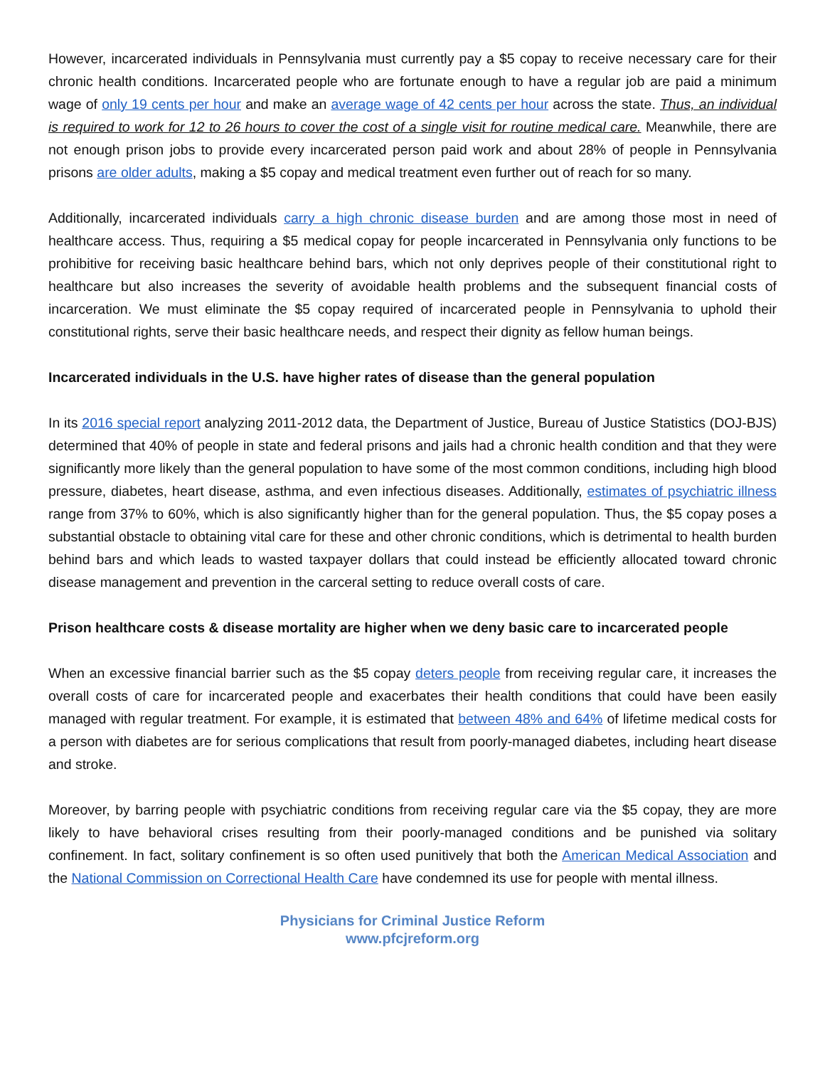However, incarcerated individuals in Pennsylvania must currently pay a $5 copay to receive necessary care for their chronic health conditions. Incarcerated people who are fortunate enough to have a regular job are paid a minimum wage of only 19 cents per hour and make an average wage of 42 cents per hour across the state. Thus, an individual is required to work for 12 to 26 hours to cover the cost of a single visit for routine medical care. Meanwhile, there are not enough prison jobs to provide every incarcerated person paid work and about 28% of people in Pennsylvania prisons are older adults, making a $5 copay and medical treatment even further out of reach for so many.
Additionally, incarcerated individuals carry a high chronic disease burden and are among those most in need of healthcare access. Thus, requiring a $5 medical copay for people incarcerated in Pennsylvania only functions to be prohibitive for receiving basic healthcare behind bars, which not only deprives people of their constitutional right to healthcare but also increases the severity of avoidable health problems and the subsequent financial costs of incarceration. We must eliminate the $5 copay required of incarcerated people in Pennsylvania to uphold their constitutional rights, serve their basic healthcare needs, and respect their dignity as fellow human beings.
Incarcerated individuals in the U.S. have higher rates of disease than the general population
In its 2016 special report analyzing 2011-2012 data, the Department of Justice, Bureau of Justice Statistics (DOJ-BJS) determined that 40% of people in state and federal prisons and jails had a chronic health condition and that they were significantly more likely than the general population to have some of the most common conditions, including high blood pressure, diabetes, heart disease, asthma, and even infectious diseases. Additionally, estimates of psychiatric illness range from 37% to 60%, which is also significantly higher than for the general population. Thus, the $5 copay poses a substantial obstacle to obtaining vital care for these and other chronic conditions, which is detrimental to health burden behind bars and which leads to wasted taxpayer dollars that could instead be efficiently allocated toward chronic disease management and prevention in the carceral setting to reduce overall costs of care.
Prison healthcare costs & disease mortality are higher when we deny basic care to incarcerated people
When an excessive financial barrier such as the $5 copay deters people from receiving regular care, it increases the overall costs of care for incarcerated people and exacerbates their health conditions that could have been easily managed with regular treatment. For example, it is estimated that between 48% and 64% of lifetime medical costs for a person with diabetes are for serious complications that result from poorly-managed diabetes, including heart disease and stroke.
Moreover, by barring people with psychiatric conditions from receiving regular care via the $5 copay, they are more likely to have behavioral crises resulting from their poorly-managed conditions and be punished via solitary confinement. In fact, solitary confinement is so often used punitively that both the American Medical Association and the National Commission on Correctional Health Care have condemned its use for people with mental illness.
Physicians for Criminal Justice Reform
www.pfcjreform.org